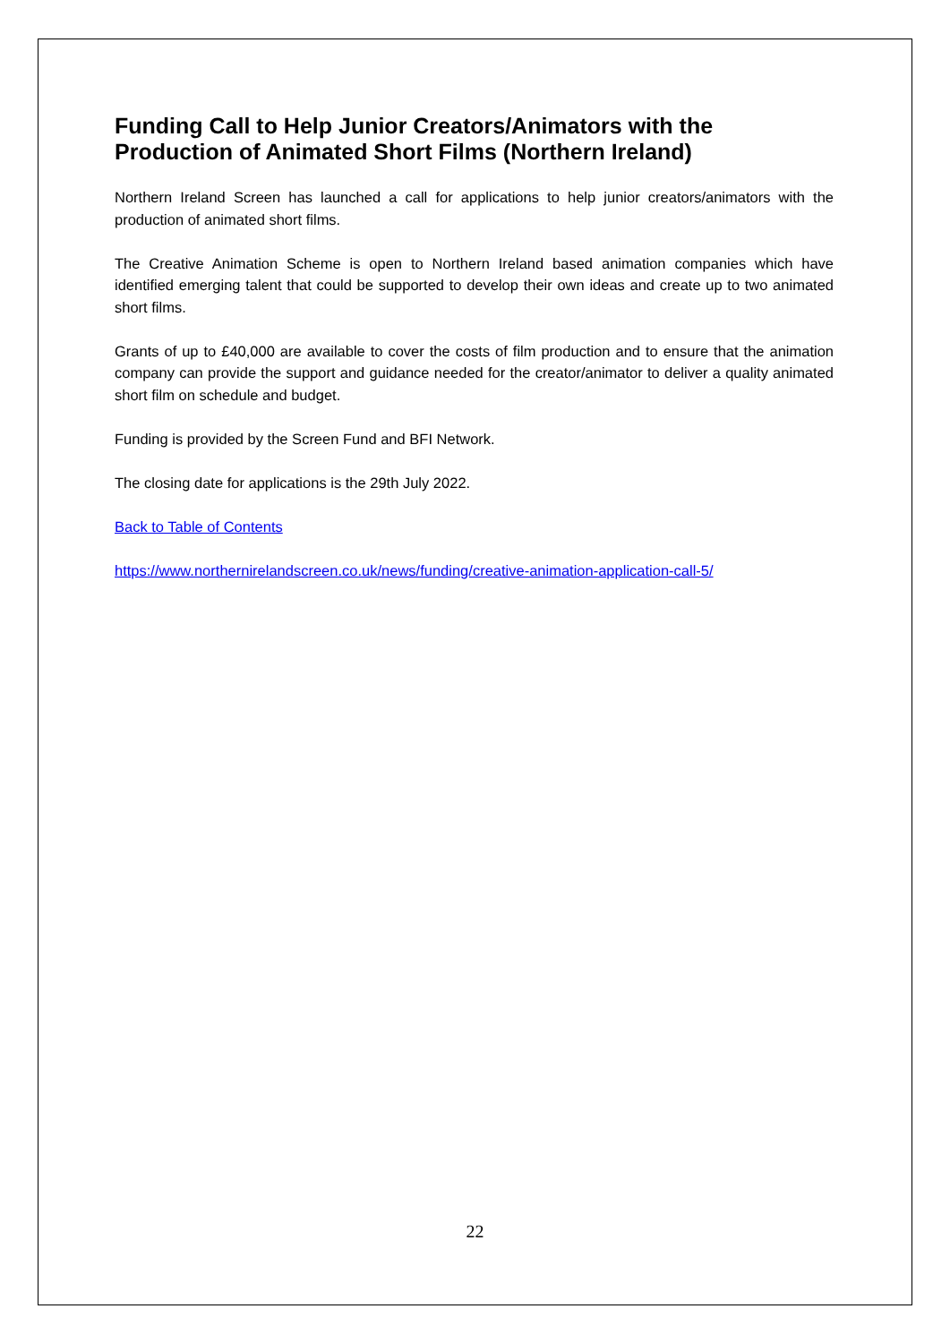Funding Call to Help Junior Creators/Animators with the Production of Animated Short Films (Northern Ireland)
Northern Ireland Screen has launched a call for applications to help junior creators/animators with the production of animated short films.
The Creative Animation Scheme is open to Northern Ireland based animation companies which have identified emerging talent that could be supported to develop their own ideas and create up to two animated short films.
Grants of up to £40,000 are available to cover the costs of film production and to ensure that the animation company can provide the support and guidance needed for the creator/animator to deliver a quality animated short film on schedule and budget.
Funding is provided by the Screen Fund and BFI Network.
The closing date for applications is the 29th July 2022.
Back to Table of Contents
https://www.northernirelandscreen.co.uk/news/funding/creative-animation-application-call-5/
22